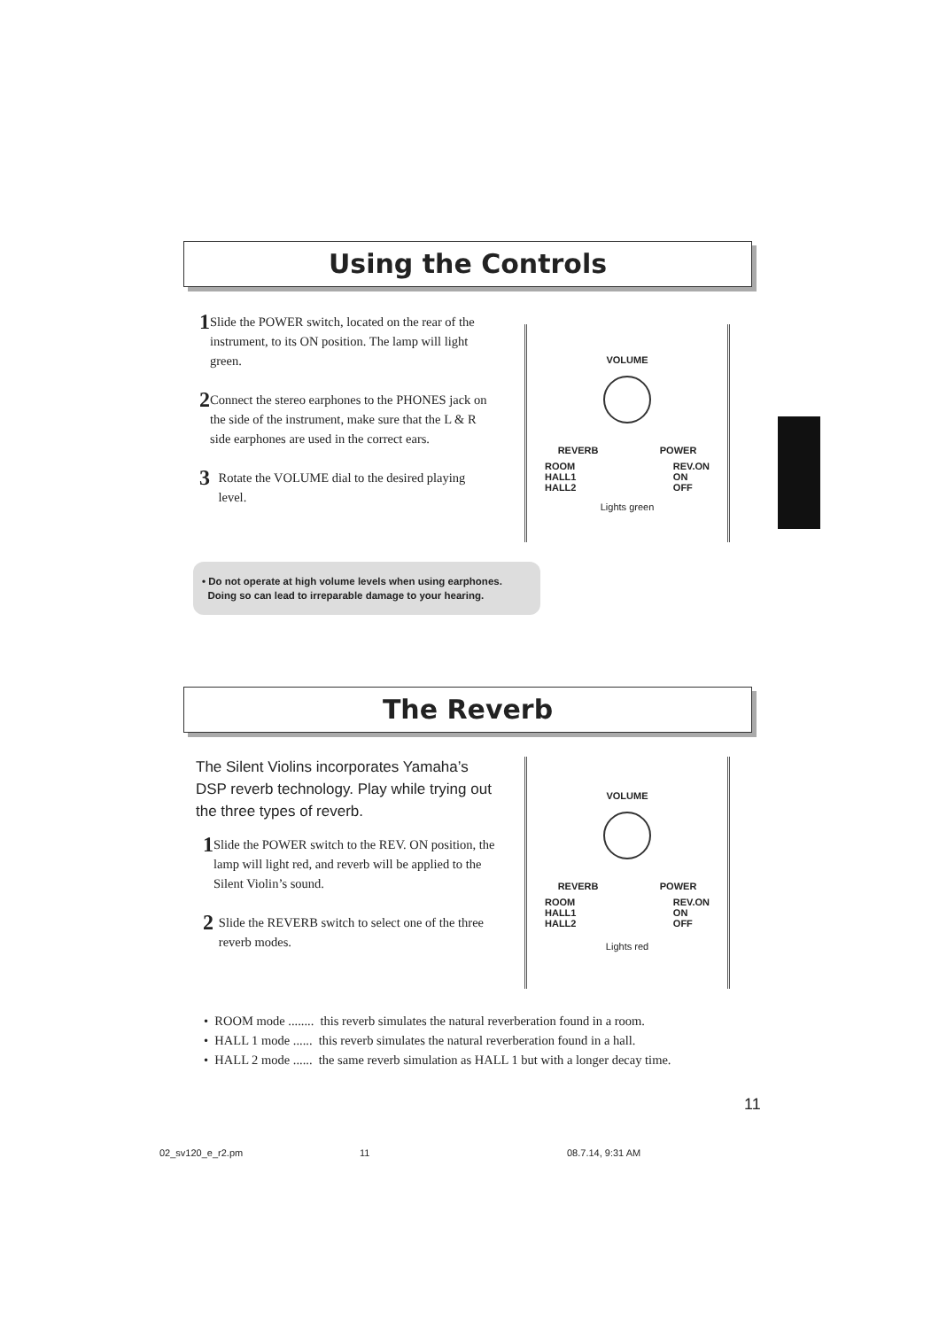Using the Controls
1 Slide the POWER switch, located on the rear of the instrument, to its ON position. The lamp will light green.
2 Connect the stereo earphones to the PHONES jack on the side of the instrument, make sure that the L & R side earphones are used in the correct ears.
3 Rotate the VOLUME dial to the desired playing level.
VOLUME
REVERB POWER
ROOM
HALL1
HALL2 REV.ON
ON
OFF
Lights green
• Do not operate at high volume levels when using earphones.
Doing so can lead to irreparable damage to your hearing.
The Reverb
The Silent Violins incorporates Yamaha’s DSP reverb technology. Play while trying out the three types of reverb.
1 Slide the POWER switch to the REV. ON position, the lamp will light red, and reverb will be applied to the Silent Violin’s sound.
2 Slide the REVERB switch to select one of the three reverb modes.
VOLUME
REVERB POWER
ROOM
HALL1
HALL2 REV.ON
ON
OFF
Lights red
• ROOM mode ........ this reverb simulates the natural reverberation found in a room.
• HALL 1 mode ...... this reverb simulates the natural reverberation found in a hall.
• HALL 2 mode ...... the same reverb simulation as HALL 1 but with a longer decay time.
11
02_sv120_e_r2.pm 11 08.7.14, 9:31 AM